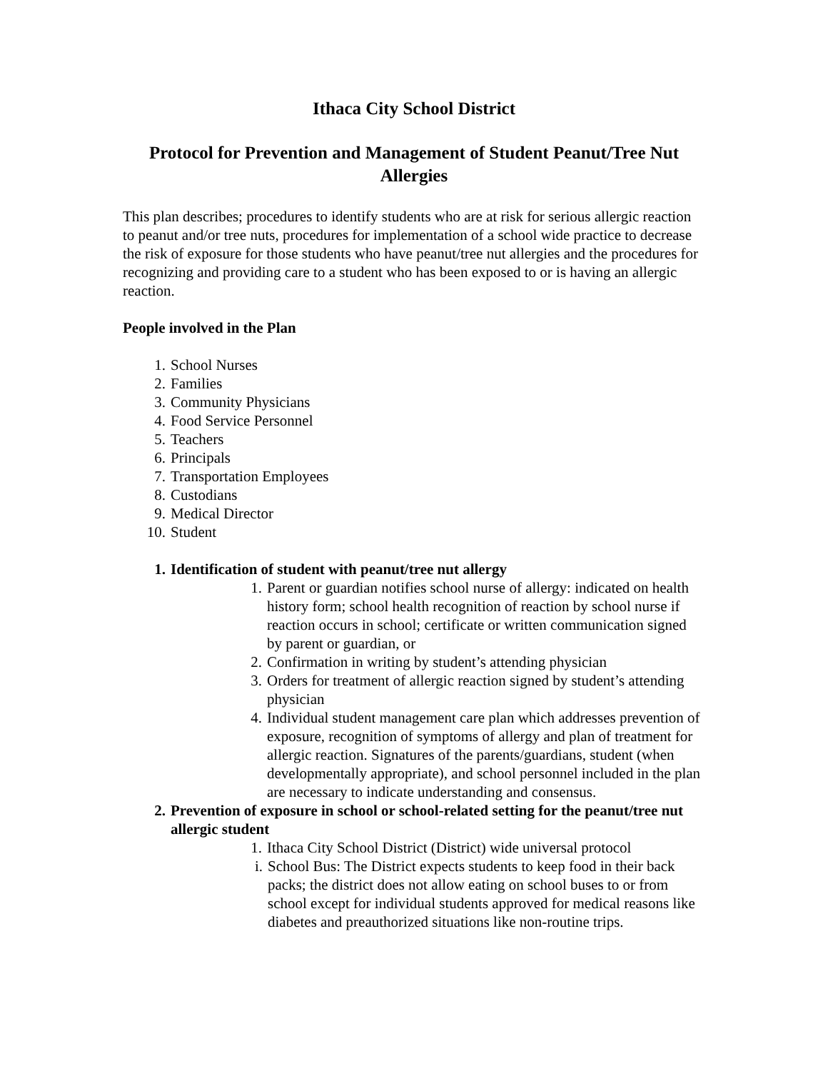Ithaca City School District
Protocol for Prevention and Management of Student Peanut/Tree Nut Allergies
This plan describes; procedures to identify students who are at risk for serious allergic reaction to peanut and/or tree nuts, procedures for implementation of a school wide practice to decrease the risk of exposure for those students who have peanut/tree nut allergies and the procedures for recognizing and providing care to a student who has been exposed to or is having an allergic reaction.
People involved in the Plan
1. School Nurses
2. Families
3. Community Physicians
4. Food Service Personnel
5. Teachers
6. Principals
7. Transportation Employees
8. Custodians
9. Medical Director
10. Student
1. Identification of student with peanut/tree nut allergy
1. Parent or guardian notifies school nurse of allergy: indicated on health history form; school health recognition of reaction by school nurse if reaction occurs in school; certificate or written communication signed by parent or guardian, or
2. Confirmation in writing by student’s attending physician
3. Orders for treatment of allergic reaction signed by student’s attending physician
4. Individual student management care plan which addresses prevention of exposure, recognition of symptoms of allergy and plan of treatment for allergic reaction. Signatures of the parents/guardians, student (when developmentally appropriate), and school personnel included in the plan are necessary to indicate understanding and consensus.
2. Prevention of exposure in school or school-related setting for the peanut/tree nut allergic student
1. Ithaca City School District (District) wide universal protocol
i. School Bus: The District expects students to keep food in their back packs; the district does not allow eating on school buses to or from school except for individual students approved for medical reasons like diabetes and preauthorized situations like non-routine trips.